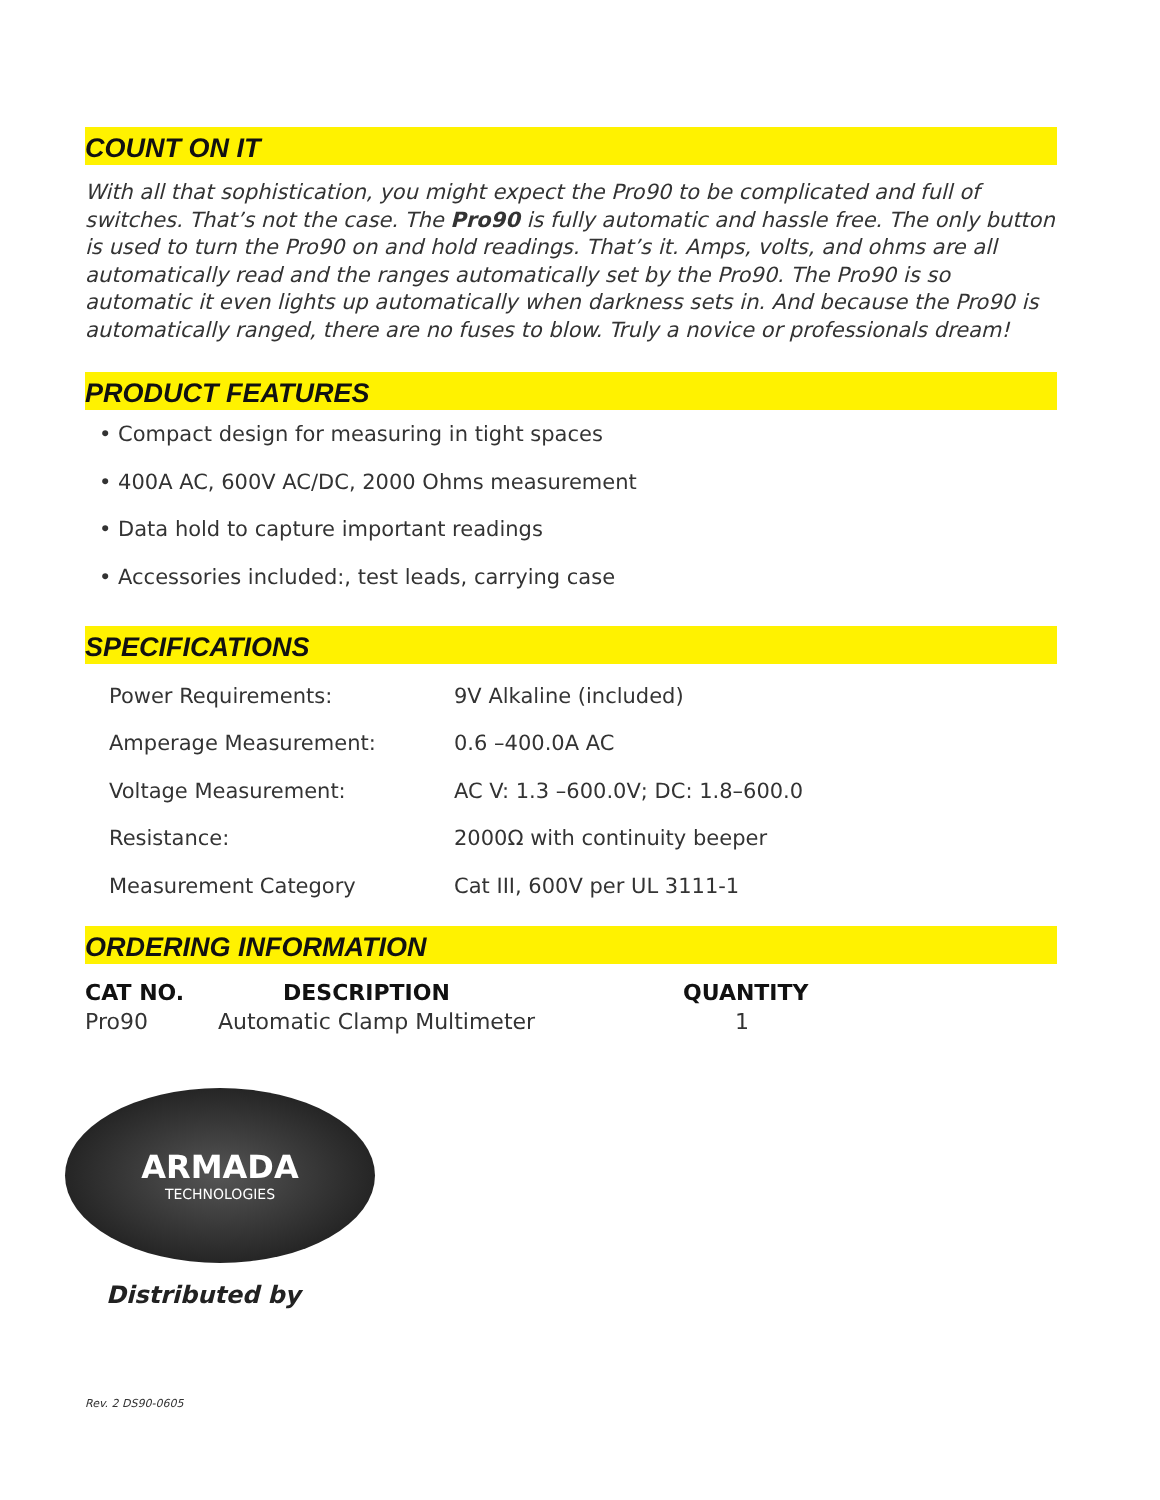COUNT ON IT
With all that sophistication, you might expect the Pro90 to be complicated and full of switches. That’s not the case. The Pro90 is fully automatic and hassle free. The only button is used to turn the Pro90 on and hold readings. That’s it. Amps, volts, and ohms are all automatically read and the ranges automatically set by the Pro90. The Pro90 is so automatic it even lights up automatically when darkness sets in. And because the Pro90 is automatically ranged, there are no fuses to blow. Truly a novice or professionals dream!
PRODUCT FEATURES
• Compact design for measuring in tight spaces
• 400A AC, 600V AC/DC, 2000 Ohms measurement
• Data hold to capture important readings
• Accessories included:, test leads, carrying case
SPECIFICATIONS
| Power Requirements: | 9V Alkaline (included) |
| Amperage Measurement: | 0.6 –400.0A AC |
| Voltage Measurement: | AC V: 1.3 –600.0V; DC: 1.8–600.0 |
| Resistance: | 2000Ω with continuity beeper |
| Measurement Category | Cat III, 600V per UL 3111-1 |
ORDERING INFORMATION
| CAT NO. | DESCRIPTION | QUANTITY |
| --- | --- | --- |
| Pro90 | Automatic Clamp Multimeter | 1 |
ARMADA
TECHNOLOGIES
Distributed by
Rev. 2 DS90-0605